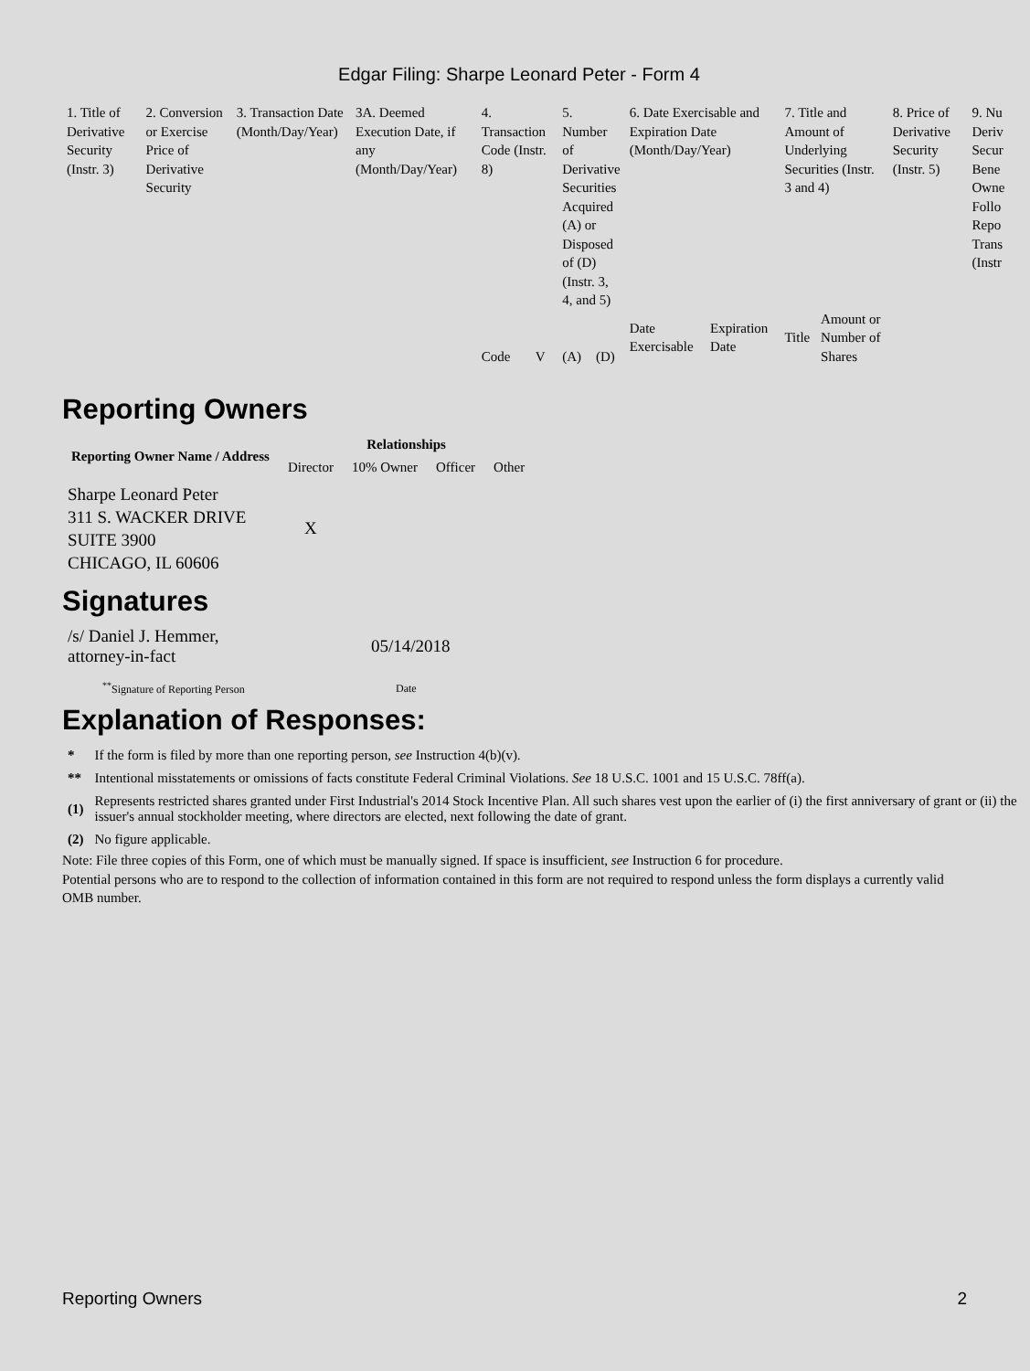Edgar Filing: Sharpe Leonard Peter - Form 4
| 1. Title of Derivative Security (Instr. 3) | 2. Conversion or Exercise Price of Derivative Security | 3. Transaction Date (Month/Day/Year) | 3A. Deemed Execution Date, if any (Month/Day/Year) | 4. Transaction Code (Instr. 8) | | 5. Number of Derivative Securities Acquired (A) or Disposed of (D) (Instr. 3, 4, and 5) | | 6. Date Exercisable and Expiration Date (Month/Day/Year) | | 7. Title and Amount of Underlying Securities (Instr. 3 and 4) | | 8. Price of Derivative Security (Instr. 5) | 9. Nu Deriv Secur Bene Owne Follo Repo Trans (Instr |
| | | | | Code | V | (A) | (D) | Date Exercisable | Expiration Date | Title | Amount or Number of Shares | | |
Reporting Owners
| Reporting Owner Name / Address | Relationships | | | |
| --- | --- | --- | --- | --- |
| | Director | 10% Owner | Officer | Other |
| Sharpe Leonard Peter 311 S. WACKER DRIVE SUITE 3900 CHICAGO, IL 60606 | X | | | |
Signatures
| /s/ Daniel J. Hemmer, attorney-in-fact | 05/14/2018 |
| <sup>**</sup> Signature of Reporting Person | Date |
Explanation of Responses:
| * | If the form is filed by more than one reporting person, see Instruction 4(b)(v). |
| ** | Intentional misstatements or omissions of facts constitute Federal Criminal Violations. See 18 U.S.C. 1001 and 15 U.S.C. 78ff(a). |
| (1) | Represents restricted shares granted under First Industrial's 2014 Stock Incentive Plan. All such shares vest upon the earlier of (i) the first anniversary of grant or (ii) the issuer's annual stockholder meeting, where directors are elected, next following the date of grant. |
| (2) | No figure applicable. |
Note: File three copies of this Form, one of which must be manually signed. If space is insufficient, see Instruction 6 for procedure.
Potential persons who are to respond to the collection of information contained in this form are not required to respond unless the form displays a currently valid OMB number.
Reporting Owners 2